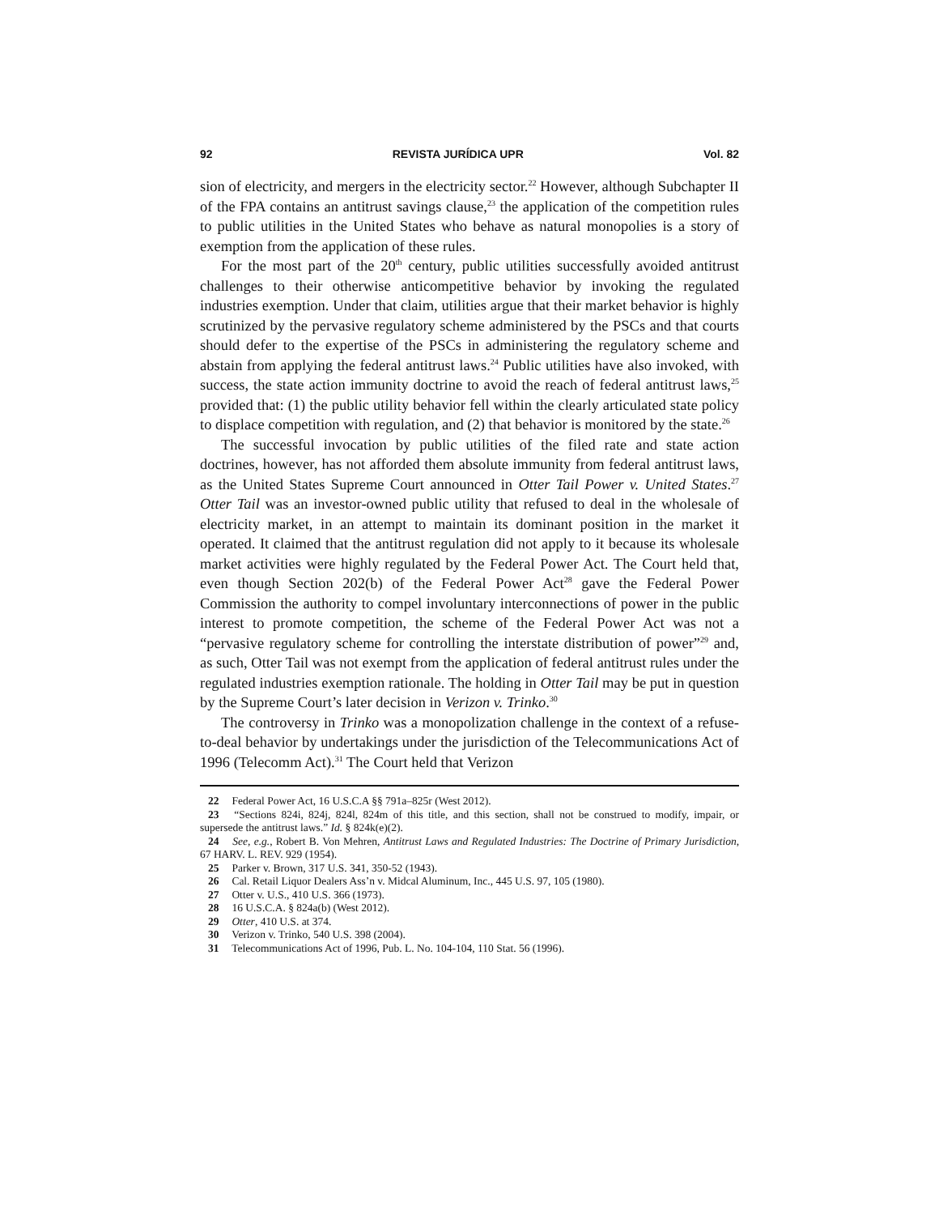92 REVISTA JURÍDICA UPR Vol. 82
sion of electricity, and mergers in the electricity sector.<sup>22</sup> However, although Subchapter II of the FPA contains an antitrust savings clause,<sup>23</sup> the application of the competition rules to public utilities in the United States who behave as natural monopolies is a story of exemption from the application of these rules.
For the most part of the 20<sup>th</sup> century, public utilities successfully avoided antitrust challenges to their otherwise anticompetitive behavior by invoking the regulated industries exemption. Under that claim, utilities argue that their market behavior is highly scrutinized by the pervasive regulatory scheme administered by the PSCs and that courts should defer to the expertise of the PSCs in administering the regulatory scheme and abstain from applying the federal antitrust laws.<sup>24</sup> Public utilities have also invoked, with success, the state action immunity doctrine to avoid the reach of federal antitrust laws,<sup>25</sup> provided that: (1) the public utility behavior fell within the clearly articulated state policy to displace competition with regulation, and (2) that behavior is monitored by the state.<sup>26</sup>
The successful invocation by public utilities of the filed rate and state action doctrines, however, has not afforded them absolute immunity from federal antitrust laws, as the United States Supreme Court announced in Otter Tail Power v. United States.<sup>27</sup> Otter Tail was an investor-owned public utility that refused to deal in the wholesale of electricity market, in an attempt to maintain its dominant position in the market it operated. It claimed that the antitrust regulation did not apply to it because its wholesale market activities were highly regulated by the Federal Power Act. The Court held that, even though Section 202(b) of the Federal Power Act<sup>28</sup> gave the Federal Power Commission the authority to compel involuntary interconnections of power in the public interest to promote competition, the scheme of the Federal Power Act was not a “pervasive regulatory scheme for controlling the interstate distribution of power”<sup>29</sup> and, as such, Otter Tail was not exempt from the application of federal antitrust rules under the regulated industries exemption rationale. The holding in Otter Tail may be put in question by the Supreme Court’s later decision in Verizon v. Trinko.<sup>30</sup>
The controversy in Trinko was a monopolization challenge in the context of a refuse-to-deal behavior by undertakings under the jurisdiction of the Telecommunications Act of 1996 (Telecomm Act).<sup>31</sup> The Court held that Verizon
22 Federal Power Act, 16 U.S.C.A §§ 791a–825r (West 2012).
23 “Sections 824i, 824j, 824l, 824m of this title, and this section, shall not be construed to modify, impair, or supersede the antitrust laws.” Id. § 824k(e)(2).
24 See, e.g., Robert B. Von Mehren, Antitrust Laws and Regulated Industries: The Doctrine of Primary Jurisdiction, 67 HARV. L. REV. 929 (1954).
25 Parker v. Brown, 317 U.S. 341, 350-52 (1943).
26 Cal. Retail Liquor Dealers Ass’n v. Midcal Aluminum, Inc., 445 U.S. 97, 105 (1980).
27 Otter v. U.S., 410 U.S. 366 (1973).
28 16 U.S.C.A. § 824a(b) (West 2012).
29 Otter, 410 U.S. at 374.
30 Verizon v. Trinko, 540 U.S. 398 (2004).
31 Telecommunications Act of 1996, Pub. L. No. 104-104, 110 Stat. 56 (1996).